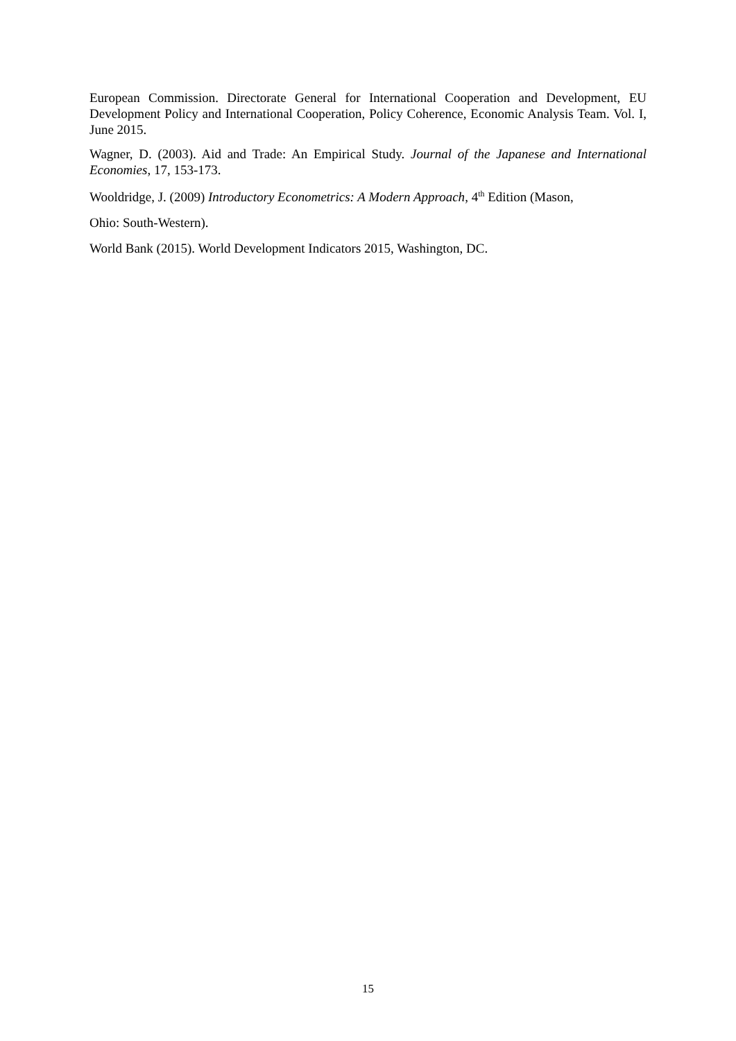European Commission. Directorate General for International Cooperation and Development, EU Development Policy and International Cooperation, Policy Coherence, Economic Analysis Team. Vol. I, June 2015.
Wagner, D. (2003). Aid and Trade: An Empirical Study. Journal of the Japanese and International Economies, 17, 153-173.
Wooldridge, J. (2009) Introductory Econometrics: A Modern Approach, 4<sup>th</sup> Edition (Mason,
Ohio: South-Western).
World Bank (2015). World Development Indicators 2015, Washington, DC.
15